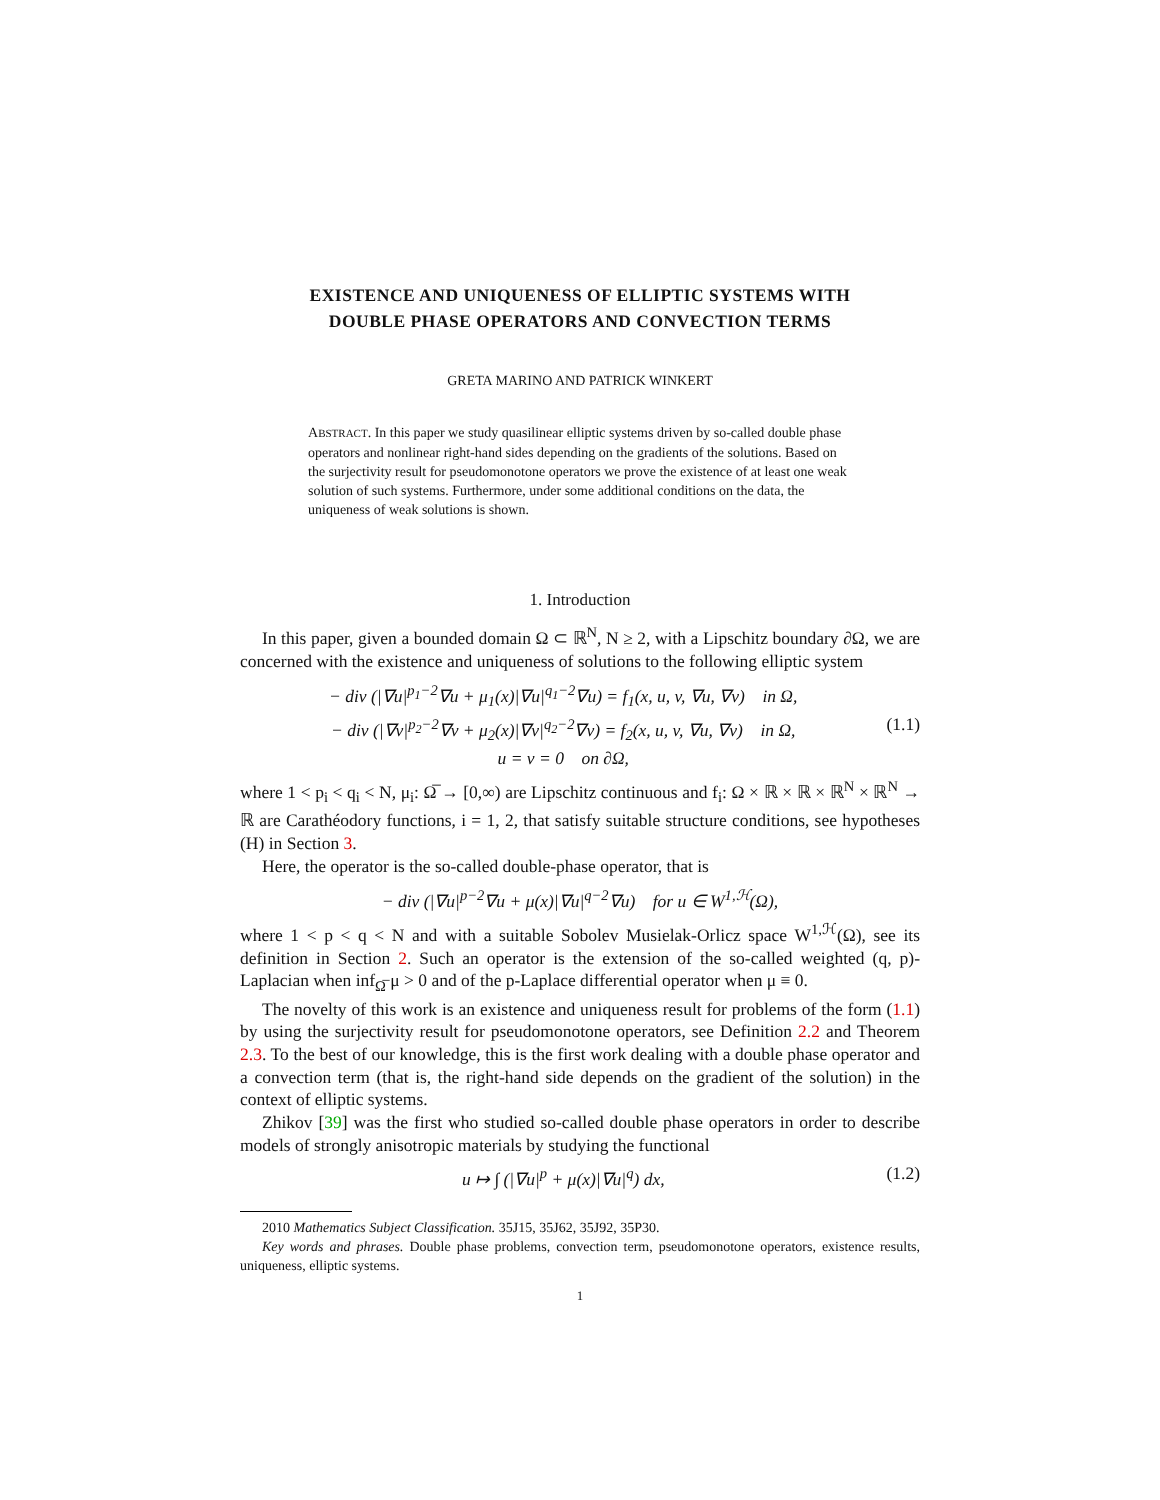EXISTENCE AND UNIQUENESS OF ELLIPTIC SYSTEMS WITH
DOUBLE PHASE OPERATORS AND CONVECTION TERMS
GRETA MARINO AND PATRICK WINKERT
ABSTRACT. In this paper we study quasilinear elliptic systems driven by so-called double phase operators and nonlinear right-hand sides depending on the gradients of the solutions. Based on the surjectivity result for pseudomonotone operators we prove the existence of at least one weak solution of such systems. Furthermore, under some additional conditions on the data, the uniqueness of weak solutions is shown.
1. Introduction
In this paper, given a bounded domain Ω ⊂ ℝ<sup>N</sup>, N ≥ 2, with a Lipschitz boundary ∂Ω, we are concerned with the existence and uniqueness of solutions to the following elliptic system
− div (|∇u|<sup>p<sub>1</sub>−2</sup>∇u + μ<sub>1</sub>(x)|∇u|<sup>q<sub>1</sub>−2</sup>∇u) = f<sub>1</sub>(x, u, v, ∇u, ∇v) in Ω,
− div (|∇v|<sup>p<sub>2</sub>−2</sup>∇v + μ<sub>2</sub>(x)|∇v|<sup>q<sub>2</sub>−2</sup>∇v) = f<sub>2</sub>(x, u, v, ∇u, ∇v) in Ω,
u = v = 0 on ∂Ω,
(1.1)
where 1 < p<sub>i</sub> < q<sub>i</sub> < N, μ<sub>i</sub>: Ω̅ → [0,∞) are Lipschitz continuous and f<sub>i</sub>: Ω × ℝ × ℝ × ℝ<sup>N</sup> × ℝ<sup>N</sup> → ℝ are Carathéodory functions, i = 1, 2, that satisfy suitable structure conditions, see hypotheses (H) in Section 3.
Here, the operator is the so-called double-phase operator, that is
− div (|∇u|<sup>p−2</sup>∇u + μ(x)|∇u|<sup>q−2</sup>∇u) for u ∈ W<sup>1,ℋ</sup>(Ω),
where 1 < p < q < N and with a suitable Sobolev Musielak-Orlicz space W<sup>1,ℋ</sup>(Ω), see its definition in Section 2. Such an operator is the extension of the so-called weighted (q, p)-Laplacian when inf<sub>Ω̅</sub> μ > 0 and of the p-Laplace differential operator when μ ≡ 0.
The novelty of this work is an existence and uniqueness result for problems of the form (1.1) by using the surjectivity result for pseudomonotone operators, see Definition 2.2 and Theorem 2.3. To the best of our knowledge, this is the first work dealing with a double phase operator and a convection term (that is, the right-hand side depends on the gradient of the solution) in the context of elliptic systems.
Zhikov [39] was the first who studied so-called double phase operators in order to describe models of strongly anisotropic materials by studying the functional
u ↦ ∫ (|∇u|<sup>p</sup> + μ(x)|∇u|<sup>q</sup>) dx, (1.2)
2010 Mathematics Subject Classification. 35J15, 35J62, 35J92, 35P30.
Key words and phrases. Double phase problems, convection term, pseudomonotone operators, existence results, uniqueness, elliptic systems.
1